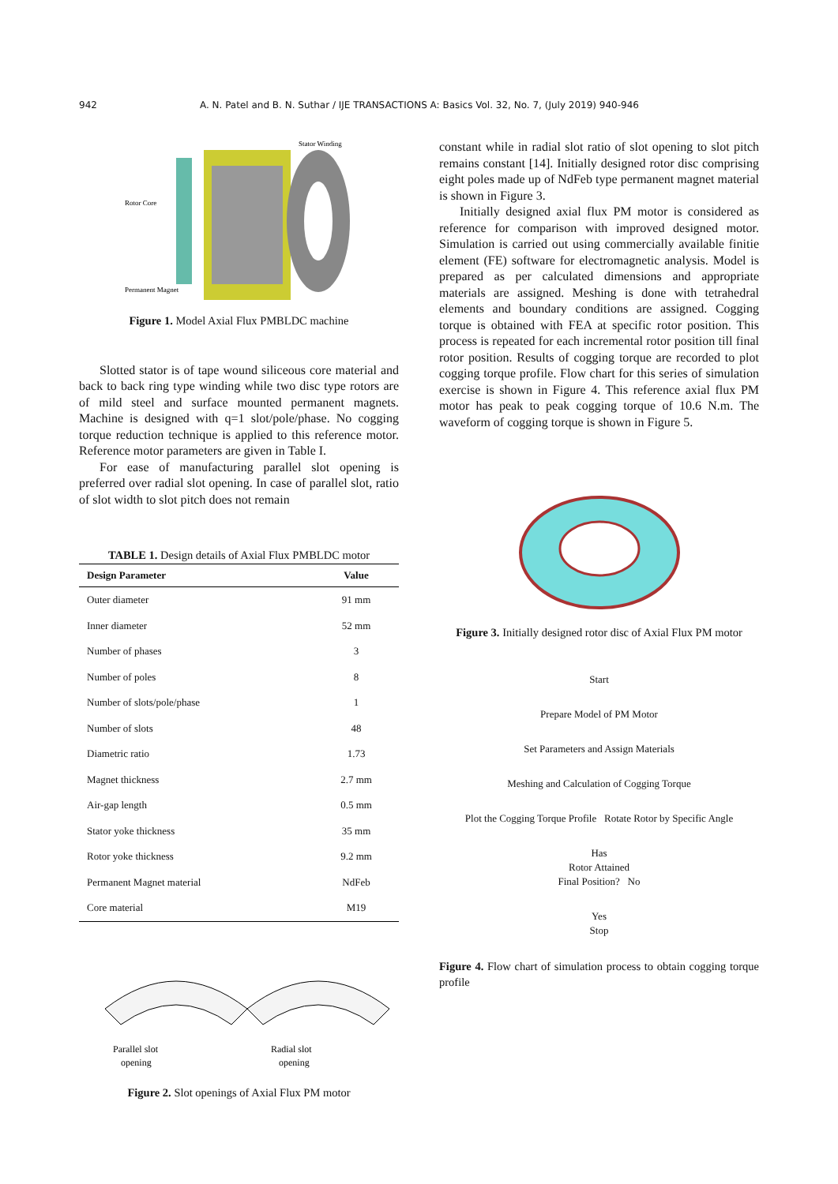942 A. N. Patel and B. N. Suthar / IJE TRANSACTIONS A: Basics Vol. 32, No. 7, (July 2019) 940-946
Rotor Core
Permanent Magnet
Stator Winding
Figure 1. Model Axial Flux PMBLDC machine
Slotted stator is of tape wound siliceous core material and back to back ring type winding while two disc type rotors are of mild steel and surface mounted permanent magnets. Machine is designed with q=1 slot/pole/phase. No cogging torque reduction technique is applied to this reference motor. Reference motor parameters are given in Table I.
For ease of manufacturing parallel slot opening is preferred over radial slot opening. In case of parallel slot, ratio of slot width to slot pitch does not remain
TABLE 1. Design details of Axial Flux PMBLDC motor
| Design Parameter | Value |
| --- | --- |
| Outer diameter | 91 mm |
| Inner diameter | 52 mm |
| Number of phases | 3 |
| Number of poles | 8 |
| Number of slots/pole/phase | 1 |
| Number of slots | 48 |
| Diametric ratio | 1.73 |
| Magnet thickness | 2.7 mm |
| Air-gap length | 0.5 mm |
| Stator yoke thickness | 35 mm |
| Rotor yoke thickness | 9.2 mm |
| Permanent Magnet material | NdFeb |
| Core material | M19 |
Parallel slot
opening
Radial slot
opening
Figure 2. Slot openings of Axial Flux PM motor
constant while in radial slot ratio of slot opening to slot pitch remains constant [14]. Initially designed rotor disc comprising eight poles made up of NdFeb type permanent magnet material is shown in Figure 3.
Initially designed axial flux PM motor is considered as reference for comparison with improved designed motor. Simulation is carried out using commercially available finitie element (FE) software for electromagnetic analysis. Model is prepared as per calculated dimensions and appropriate materials are assigned. Meshing is done with tetrahedral elements and boundary conditions are assigned. Cogging torque is obtained with FEA at specific rotor position. This process is repeated for each incremental rotor position till final rotor position. Results of cogging torque are recorded to plot cogging torque profile. Flow chart for this series of simulation exercise is shown in Figure 4. This reference axial flux PM motor has peak to peak cogging torque of 10.6 N.m. The waveform of cogging torque is shown in Figure 5.
Figure 3. Initially designed rotor disc of Axial Flux PM motor
Start
Prepare Model of PM Motor
Set Parameters and Assign Materials
Meshing and Calculation of Cogging Torque
Plot the Cogging Torque Profile Rotate Rotor by Specific Angle
Has
Rotor Attained
Final Position? No
Yes
Stop
Figure 4. Flow chart of simulation process to obtain cogging torque profile